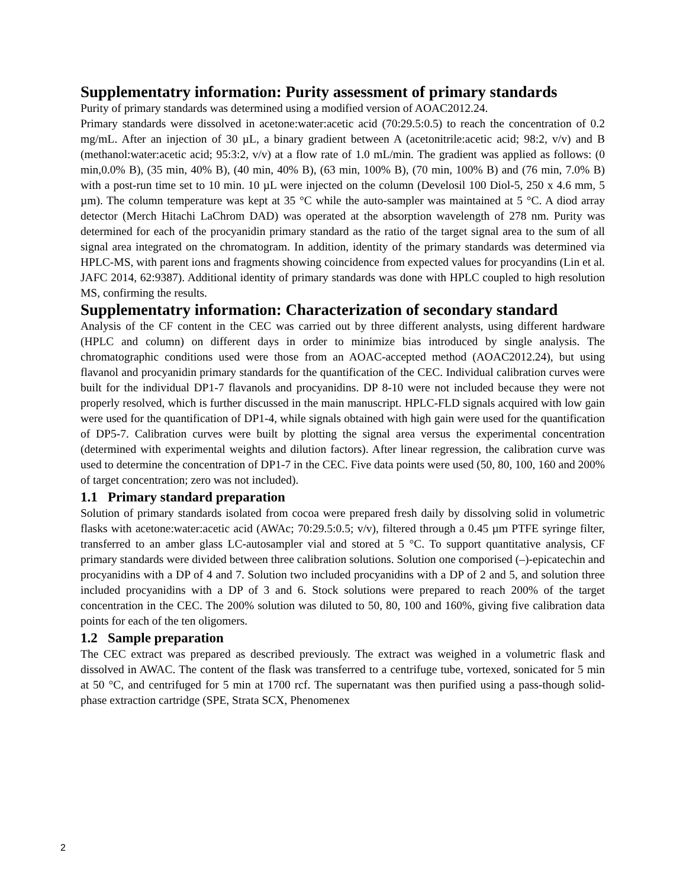Supplementatry information: Purity assessment of primary standards
Purity of primary standards was determined using a modified version of AOAC2012.24.
Primary standards were dissolved in acetone:water:acetic acid (70:29.5:0.5) to reach the concentration of 0.2 mg/mL. After an injection of 30 µL, a binary gradient between A (acetonitrile:acetic acid; 98:2, v/v) and B (methanol:water:acetic acid; 95:3:2, v/v) at a flow rate of 1.0 mL/min. The gradient was applied as follows: (0 min,0.0% B), (35 min, 40% B), (40 min, 40% B), (63 min, 100% B), (70 min, 100% B) and (76 min, 7.0% B) with a post-run time set to 10 min. 10 µL were injected on the column (Develosil 100 Diol-5, 250 x 4.6 mm, 5 µm). The column temperature was kept at 35 °C while the auto-sampler was maintained at 5 °C. A diod array detector (Merch Hitachi LaChrom DAD) was operated at the absorption wavelength of 278 nm. Purity was determined for each of the procyanidin primary standard as the ratio of the target signal area to the sum of all signal area integrated on the chromatogram. In addition, identity of the primary standards was determined via HPLC-MS, with parent ions and fragments showing coincidence from expected values for procyandins (Lin et al. JAFC 2014, 62:9387). Additional identity of primary standards was done with HPLC coupled to high resolution MS, confirming the results.
Supplementatry information: Characterization of secondary standard
Analysis of the CF content in the CEC was carried out by three different analysts, using different hardware (HPLC and column) on different days in order to minimize bias introduced by single analysis. The chromatographic conditions used were those from an AOAC-accepted method (AOAC2012.24), but using flavanol and procyanidin primary standards for the quantification of the CEC. Individual calibration curves were built for the individual DP1-7 flavanols and procyanidins. DP 8-10 were not included because they were not properly resolved, which is further discussed in the main manuscript. HPLC-FLD signals acquired with low gain were used for the quantification of DP1-4, while signals obtained with high gain were used for the quantification of DP5-7. Calibration curves were built by plotting the signal area versus the experimental concentration (determined with experimental weights and dilution factors). After linear regression, the calibration curve was used to determine the concentration of DP1-7 in the CEC. Five data points were used (50, 80, 100, 160 and 200% of target concentration; zero was not included).
1.1 Primary standard preparation
Solution of primary standards isolated from cocoa were prepared fresh daily by dissolving solid in volumetric flasks with acetone:water:acetic acid (AWAc; 70:29.5:0.5; v/v), filtered through a 0.45 µm PTFE syringe filter, transferred to an amber glass LC-autosampler vial and stored at 5 °C. To support quantitative analysis, CF primary standards were divided between three calibration solutions. Solution one comporised (–)-epicatechin and procyanidins with a DP of 4 and 7. Solution two included procyanidins with a DP of 2 and 5, and solution three included procyanidins with a DP of 3 and 6. Stock solutions were prepared to reach 200% of the target concentration in the CEC. The 200% solution was diluted to 50, 80, 100 and 160%, giving five calibration data points for each of the ten oligomers.
1.2 Sample preparation
The CEC extract was prepared as described previously. The extract was weighed in a volumetric flask and dissolved in AWAC. The content of the flask was transferred to a centrifuge tube, vortexed, sonicated for 5 min at 50 °C, and centrifuged for 5 min at 1700 rcf. The supernatant was then purified using a pass-though solid-phase extraction cartridge (SPE, Strata SCX, Phenomenex
2